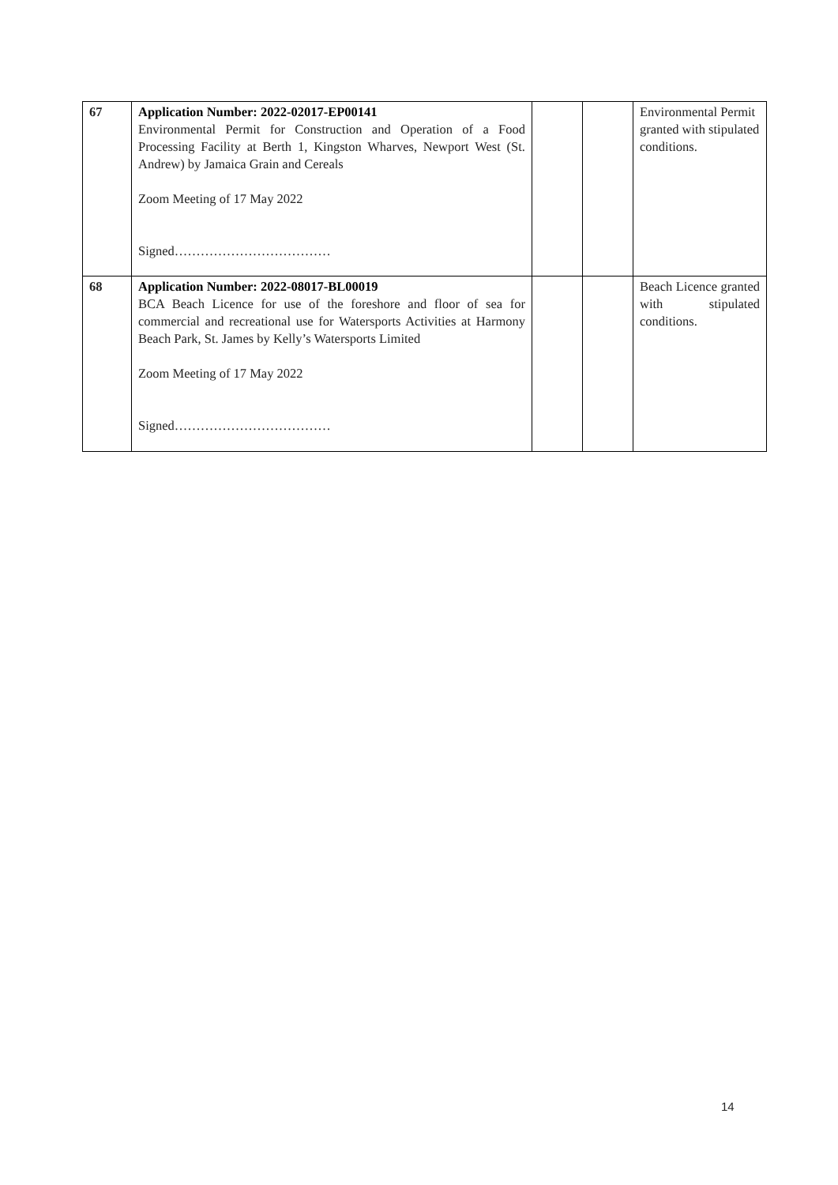| 67 | Application Number: 2022-02017-EP00141 Environmental Permit for Construction and Operation of a Food Processing Facility at Berth 1, Kingston Wharves, Newport West (St. Andrew) by Jamaica Grain and Cereals Zoom Meeting of 17 May 2022 Signed……………………………… | | | Environmental Permit granted with stipulated conditions. |
| 68 | Application Number: 2022-08017-BL00019 BCA Beach Licence for use of the foreshore and floor of sea for commercial and recreational use for Watersports Activities at Harmony Beach Park, St. James by Kelly’s Watersports Limited Zoom Meeting of 17 May 2022 Signed……………………………… | | | Beach Licence granted with stipulated conditions. |
14